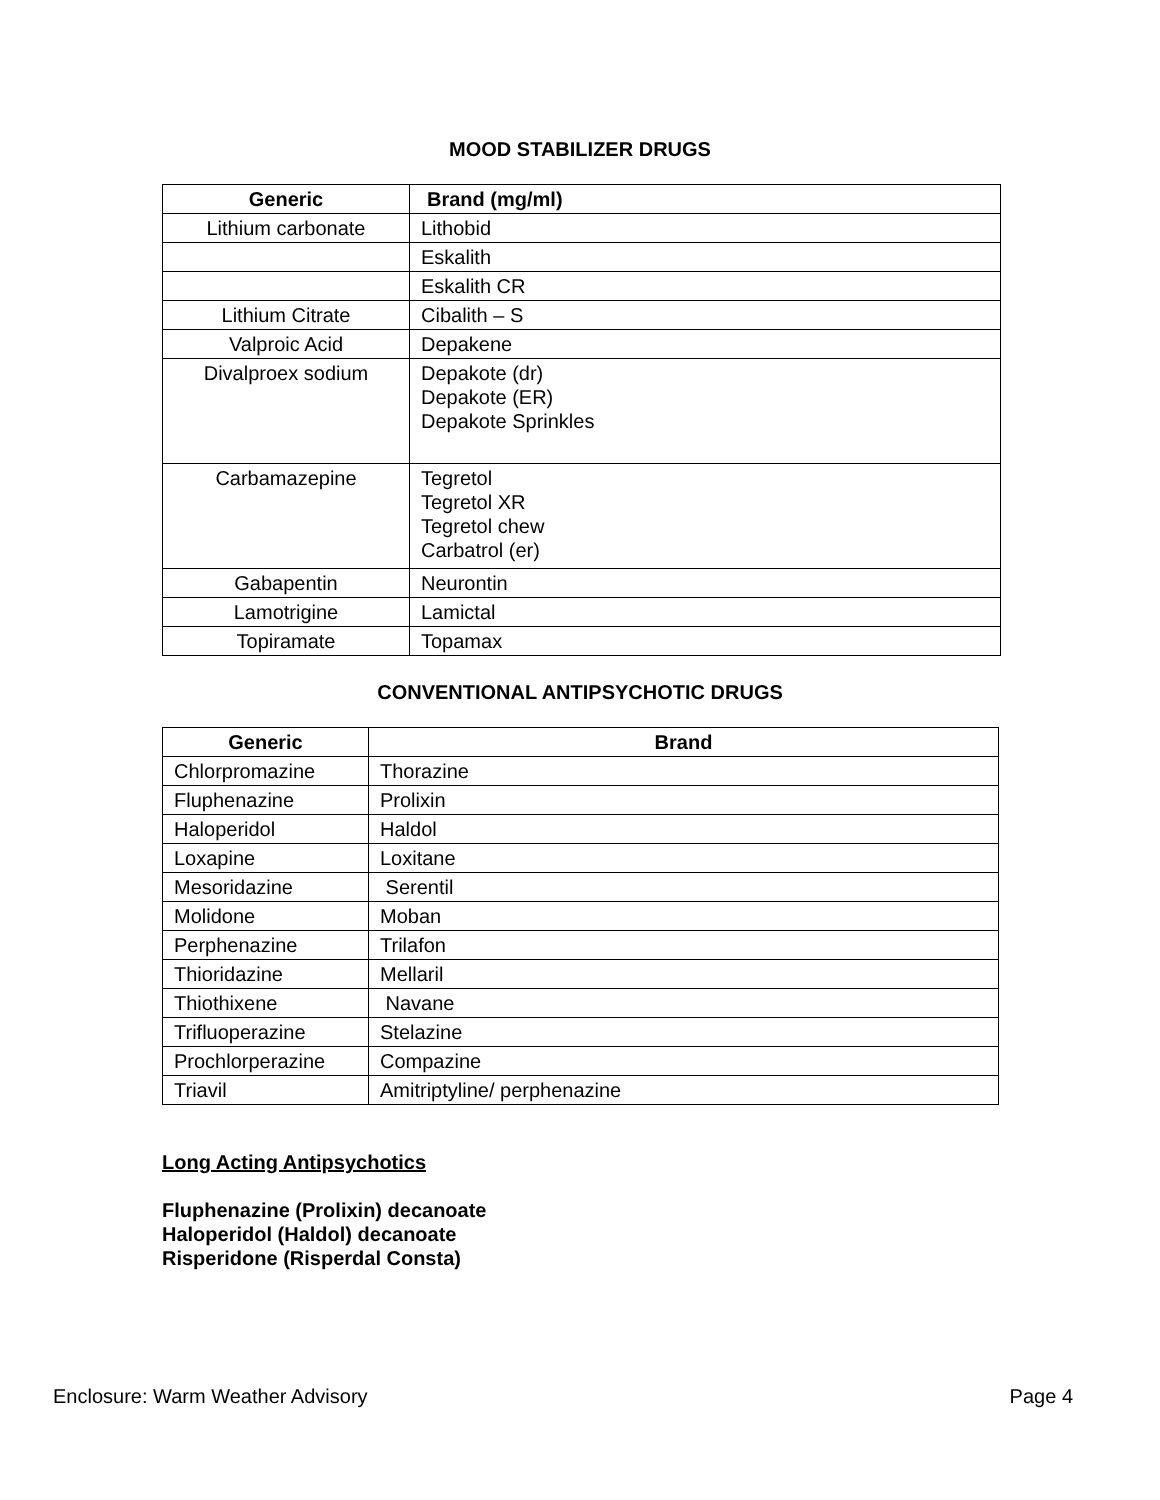MOOD STABILIZER DRUGS
| Generic | Brand (mg/ml) |
| --- | --- |
| Lithium carbonate | Lithobid |
| | Eskalith |
| | Eskalith CR |
| Lithium Citrate | Cibalith – S |
| Valproic Acid | Depakene |
| Divalproex sodium | Depakote (dr) Depakote (ER) Depakote Sprinkles |
| Carbamazepine | Tegretol Tegretol XR Tegretol chew Carbatrol (er) |
| Gabapentin | Neurontin |
| Lamotrigine | Lamictal |
| Topiramate | Topamax |
CONVENTIONAL ANTIPSYCHOTIC DRUGS
| Generic | Brand |
| --- | --- |
| Chlorpromazine | Thorazine |
| Fluphenazine | Prolixin |
| Haloperidol | Haldol |
| Loxapine | Loxitane |
| Mesoridazine | Serentil |
| Molidone | Moban |
| Perphenazine | Trilafon |
| Thioridazine | Mellaril |
| Thiothixene | Navane |
| Trifluoperazine | Stelazine |
| Prochlorperazine | Compazine |
| Triavil | Amitriptyline/ perphenazine |
Long Acting Antipsychotics
Fluphenazine (Prolixin) decanoate
Haloperidol (Haldol) decanoate
Risperidone (Risperdal Consta)
Enclosure: Warm Weather Advisory Page 4